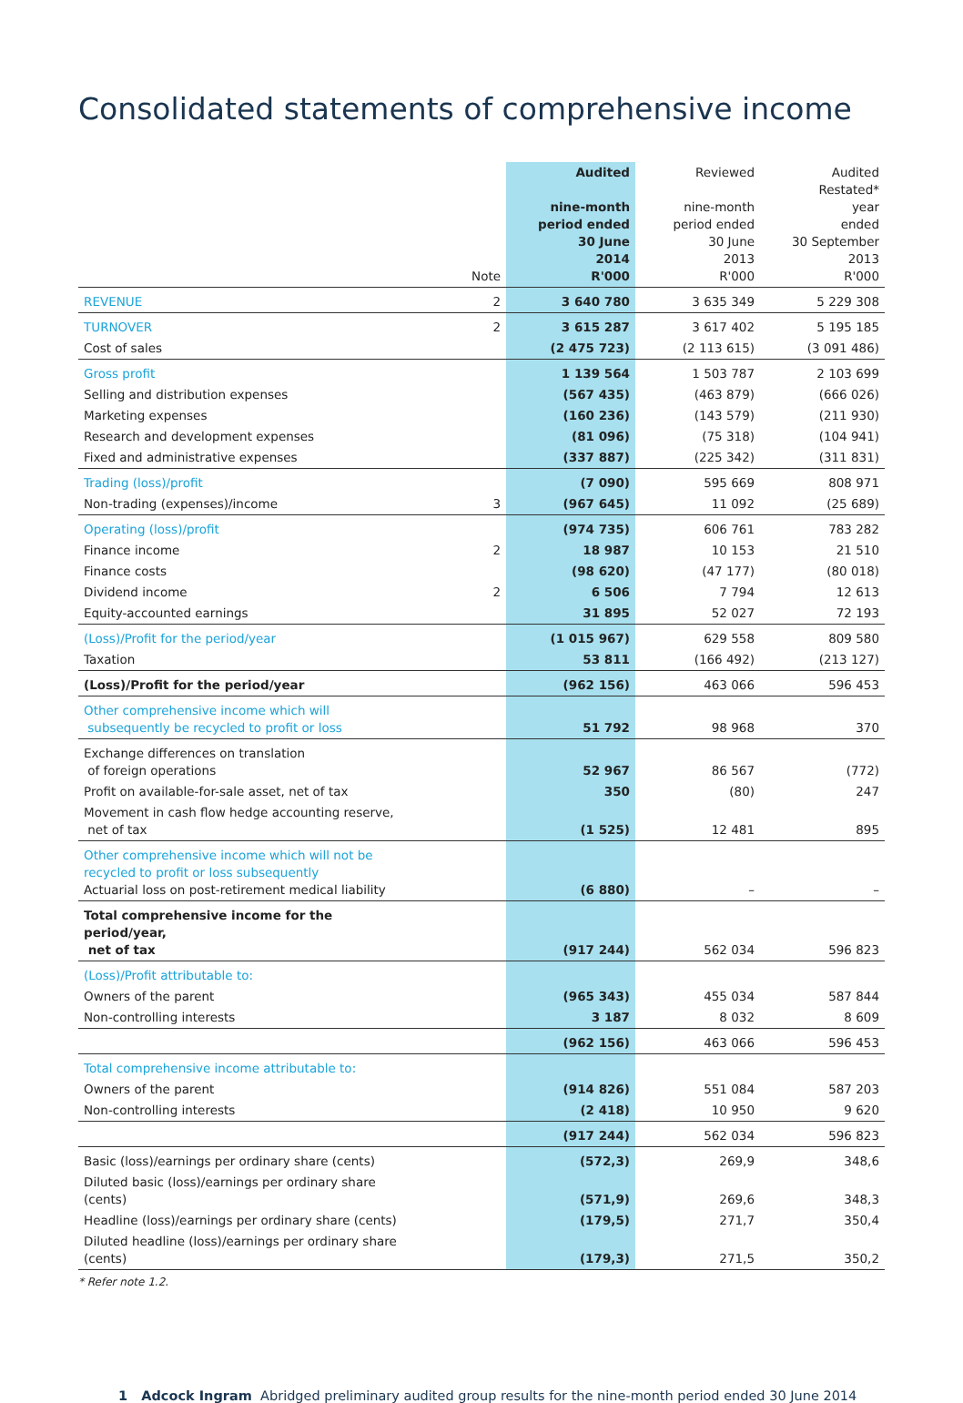Consolidated statements of comprehensive income
| | Note | Audited nine-month period ended 30 June 2014 R'000 | Reviewed nine-month period ended 30 June 2013 R'000 | Audited Restated* year ended 30 September 2013 R'000 |
| --- | --- | --- | --- | --- |
| REVENUE | 2 | 3 640 780 | 3 635 349 | 5 229 308 |
| TURNOVER | 2 | 3 615 287 | 3 617 402 | 5 195 185 |
| Cost of sales | | (2 475 723) | (2 113 615) | (3 091 486) |
| Gross profit | | 1 139 564 | 1 503 787 | 2 103 699 |
| Selling and distribution expenses | | (567 435) | (463 879) | (666 026) |
| Marketing expenses | | (160 236) | (143 579) | (211 930) |
| Research and development expenses | | (81 096) | (75 318) | (104 941) |
| Fixed and administrative expenses | | (337 887) | (225 342) | (311 831) |
| Trading (loss)/profit | | (7 090) | 595 669 | 808 971 |
| Non-trading (expenses)/income | 3 | (967 645) | 11 092 | (25 689) |
| Operating (loss)/profit | | (974 735) | 606 761 | 783 282 |
| Finance income | 2 | 18 987 | 10 153 | 21 510 |
| Finance costs | | (98 620) | (47 177) | (80 018) |
| Dividend income | 2 | 6 506 | 7 794 | 12 613 |
| Equity-accounted earnings | | 31 895 | 52 027 | 72 193 |
| (Loss)/Profit for the period/year | | (1 015 967) | 629 558 | 809 580 |
| Taxation | | 53 811 | (166 492) | (213 127) |
| (Loss)/Profit for the period/year | | (962 156) | 463 066 | 596 453 |
| Other comprehensive income which will subsequently be recycled to profit or loss | | 51 792 | 98 968 | 370 |
| Exchange differences on translation of foreign operations | | 52 967 | 86 567 | (772) |
| Profit on available-for-sale asset, net of tax | | 350 | (80) | 247 |
| Movement in cash flow hedge accounting reserve, net of tax | | (1 525) | 12 481 | 895 |
| Other comprehensive income which will not be recycled to profit or loss subsequently Actuarial loss on post-retirement medical liability | | (6 880) | – | – |
| Total comprehensive income for the period/year, net of tax | | (917 244) | 562 034 | 596 823 |
| (Loss)/Profit attributable to: | | | | |
| Owners of the parent | | (965 343) | 455 034 | 587 844 |
| Non-controlling interests | | 3 187 | 8 032 | 8 609 |
| | | (962 156) | 463 066 | 596 453 |
| Total comprehensive income attributable to: | | | | |
| Owners of the parent | | (914 826) | 551 084 | 587 203 |
| Non-controlling interests | | (2 418) | 10 950 | 9 620 |
| | | (917 244) | 562 034 | 596 823 |
| Basic (loss)/earnings per ordinary share (cents) | | (572,3) | 269,9 | 348,6 |
| Diluted basic (loss)/earnings per ordinary share (cents) | | (571,9) | 269,6 | 348,3 |
| Headline (loss)/earnings per ordinary share (cents) | | (179,5) | 271,7 | 350,4 |
| Diluted headline (loss)/earnings per ordinary share (cents) | | (179,3) | 271,5 | 350,2 |
* Refer note 1.2.
1 Adcock Ingram Abridged preliminary audited group results for the nine-month period ended 30 June 2014